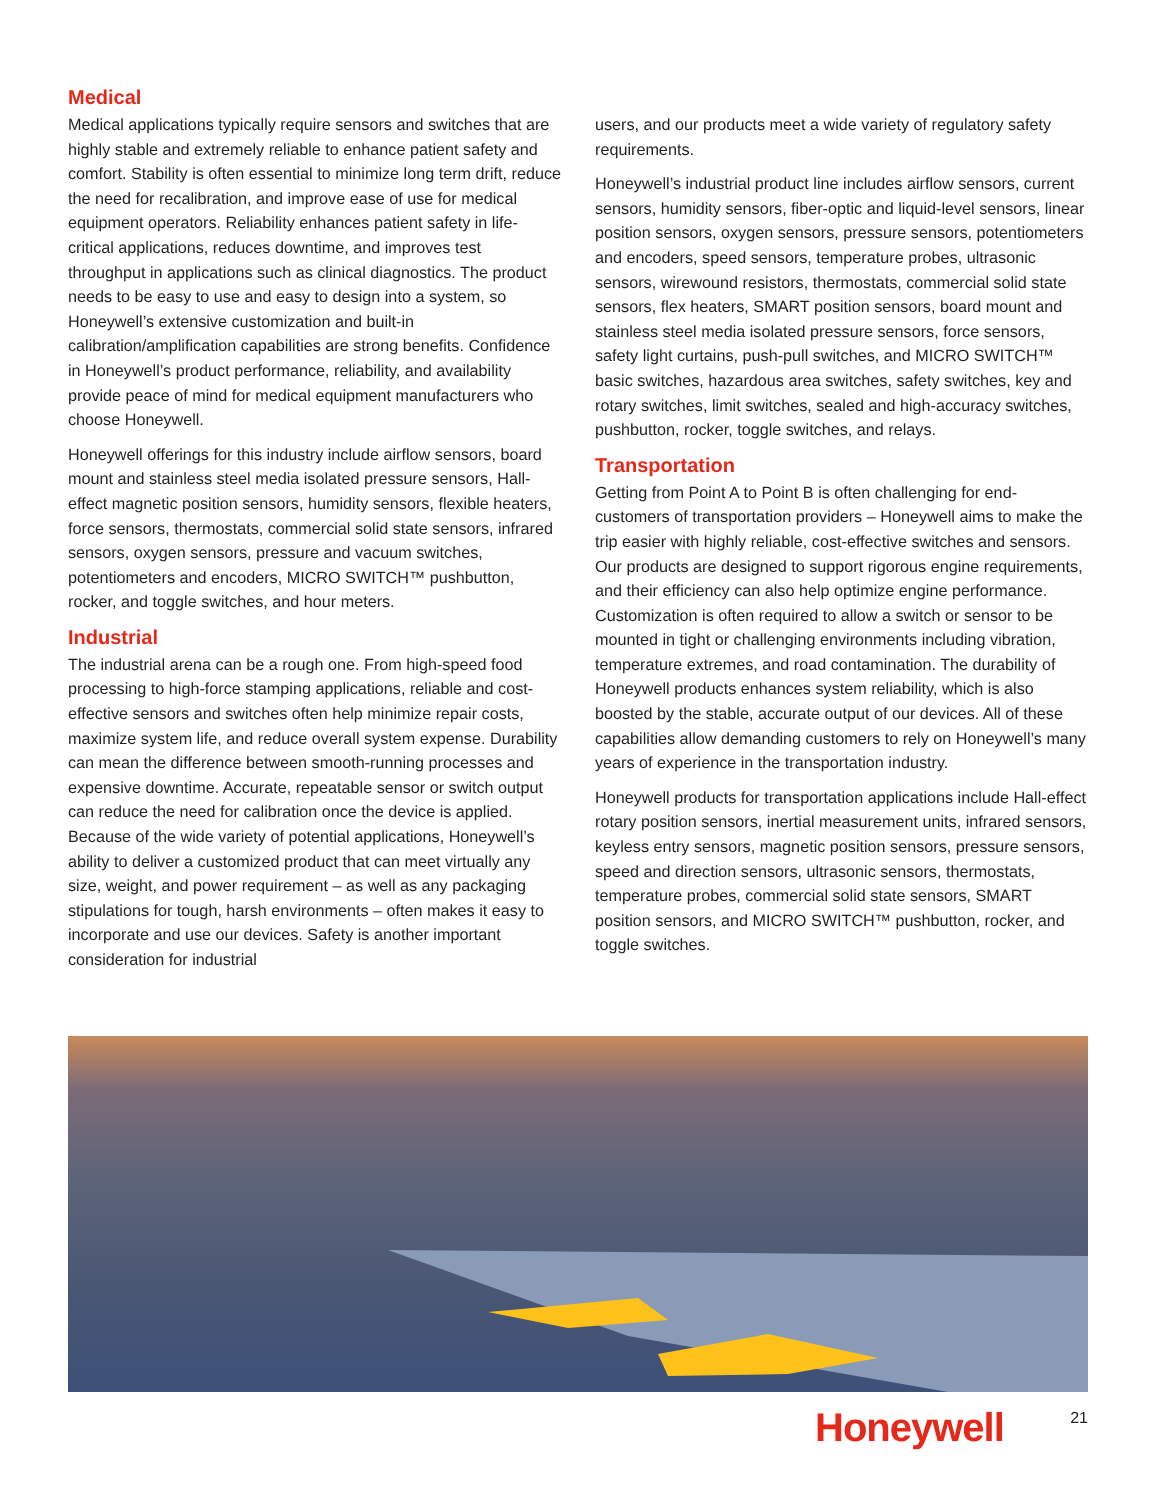Medical
Medical applications typically require sensors and switches that are highly stable and extremely reliable to enhance patient safety and comfort. Stability is often essential to minimize long term drift, reduce the need for recalibration, and improve ease of use for medical equipment operators. Reliability enhances patient safety in life-critical applications, reduces downtime, and improves test throughput in applications such as clinical diagnostics. The product needs to be easy to use and easy to design into a system, so Honeywell’s extensive customization and built-in calibration/amplification capabilities are strong benefits. Confidence in Honeywell’s product performance, reliability, and availability provide peace of mind for medical equipment manufacturers who choose Honeywell.
Honeywell offerings for this industry include airflow sensors, board mount and stainless steel media isolated pressure sensors, Hall-effect magnetic position sensors, humidity sensors, flexible heaters, force sensors, thermostats, commercial solid state sensors, infrared sensors, oxygen sensors, pressure and vacuum switches, potentiometers and encoders, MICRO SWITCH™ pushbutton, rocker, and toggle switches, and hour meters.
Industrial
The industrial arena can be a rough one. From high-speed food processing to high-force stamping applications, reliable and cost-effective sensors and switches often help minimize repair costs, maximize system life, and reduce overall system expense. Durability can mean the difference between smooth-running processes and expensive downtime. Accurate, repeatable sensor or switch output can reduce the need for calibration once the device is applied. Because of the wide variety of potential applications, Honeywell’s ability to deliver a customized product that can meet virtually any size, weight, and power requirement – as well as any packaging stipulations for tough, harsh environments – often makes it easy to incorporate and use our devices. Safety is another important consideration for industrial
users, and our products meet a wide variety of regulatory safety requirements.
Honeywell’s industrial product line includes airflow sensors, current sensors, humidity sensors, fiber-optic and liquid-level sensors, linear position sensors, oxygen sensors, pressure sensors, potentiometers and encoders, speed sensors, temperature probes, ultrasonic sensors, wirewound resistors, thermostats, commercial solid state sensors, flex heaters, SMART position sensors, board mount and stainless steel media isolated pressure sensors, force sensors, safety light curtains, push-pull switches, and MICRO SWITCH™ basic switches, hazardous area switches, safety switches, key and rotary switches, limit switches, sealed and high-accuracy switches, pushbutton, rocker, toggle switches, and relays.
Transportation
Getting from Point A to Point B is often challenging for end-customers of transportation providers – Honeywell aims to make the trip easier with highly reliable, cost-effective switches and sensors. Our products are designed to support rigorous engine requirements, and their efficiency can also help optimize engine performance. Customization is often required to allow a switch or sensor to be mounted in tight or challenging environments including vibration, temperature extremes, and road contamination. The durability of Honeywell products enhances system reliability, which is also boosted by the stable, accurate output of our devices. All of these capabilities allow demanding customers to rely on Honeywell’s many years of experience in the transportation industry.
Honeywell products for transportation applications include Hall-effect rotary position sensors, inertial measurement units, infrared sensors, keyless entry sensors, magnetic position sensors, pressure sensors, speed and direction sensors, ultrasonic sensors, thermostats, temperature probes, commercial solid state sensors, SMART position sensors, and MICRO SWITCH™ pushbutton, rocker, and toggle switches.
Honeywell 21